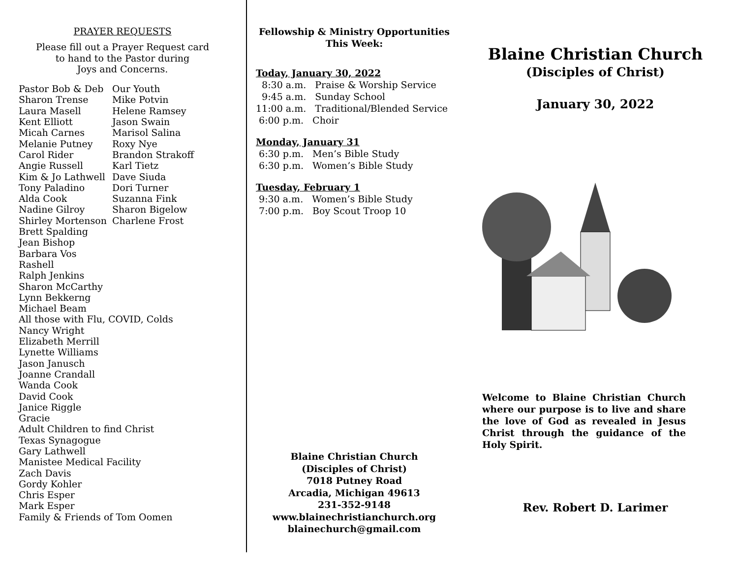PRAYER REQUESTS
Please fill out a Prayer Request card
to hand to the Pastor during
Joys and Concerns.
Pastor Bob & Deb
Sharon Trense
Laura Masell
Kent Elliott
Micah Carnes
Melanie Putney
Carol Rider
Angie Russell
Kim & Jo Lathwell
Tony Paladino
Alda Cook
Nadine Gilroy
Shirley Mortenson
Our Youth
Mike Potvin
Helene Ramsey
Jason Swain
Marisol Salina
Roxy Nye
Brandon Strakoff
Karl Tietz
Dave Siuda
Dori Turner
Suzanna Fink
Sharon Bigelow
Charlene Frost
Brett Spalding
Jean Bishop
Barbara Vos
Rashell
Ralph Jenkins
Sharon McCarthy
Lynn Bekkerng
Michael Beam
All those with Flu, COVID, Colds
Nancy Wright
Elizabeth Merrill
Lynette Williams
Jason Janusch
Joanne Crandall
Wanda Cook
David Cook
Janice Riggle
Gracie
Adult Children to find Christ
Texas Synagogue
Gary Lathwell
Manistee Medical Facility
Zach Davis
Gordy Kohler
Chris Esper
Mark Esper
Family & Friends of Tom Oomen
Fellowship & Ministry Opportunities
This Week:
Today, January 30, 2022
8:30 a.m. Praise & Worship Service
9:45 a.m. Sunday School
11:00 a.m. Traditional/Blended Service
6:00 p.m. Choir
Monday, January 31
6:30 p.m. Men’s Bible Study
6:30 p.m. Women’s Bible Study
Tuesday, February 1
9:30 a.m. Women’s Bible Study
7:00 p.m. Boy Scout Troop 10
Blaine Christian Church
(Disciples of Christ)
7018 Putney Road
Arcadia, Michigan 49613
231-352-9148
www.blainechristianchurch.org
blainechurch@gmail.com
Blaine Christian Church
(Disciples of Christ)
January 30, 2022
Welcome to Blaine Christian Church where our purpose is to live and share the love of God as revealed in Jesus Christ through the guidance of the Holy Spirit.
Rev. Robert D. Larimer